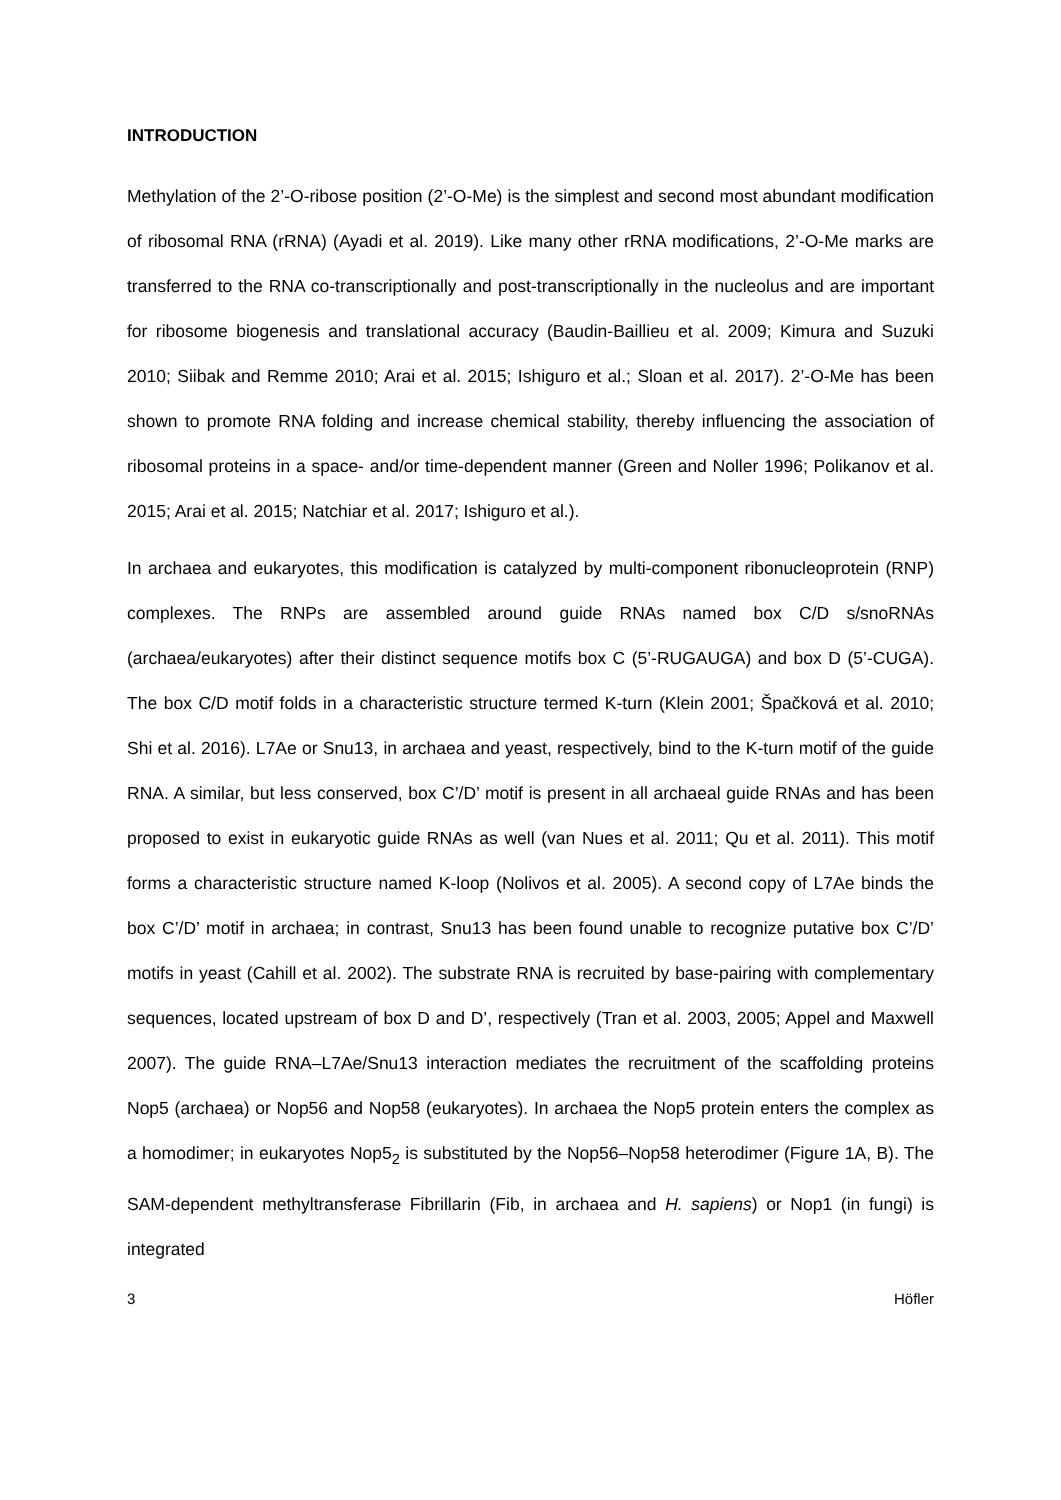INTRODUCTION
Methylation of the 2’-O-ribose position (2’-O-Me) is the simplest and second most abundant modification of ribosomal RNA (rRNA) (Ayadi et al. 2019). Like many other rRNA modifications, 2’-O-Me marks are transferred to the RNA co-transcriptionally and post-transcriptionally in the nucleolus and are important for ribosome biogenesis and translational accuracy (Baudin-Baillieu et al. 2009; Kimura and Suzuki 2010; Siibak and Remme 2010; Arai et al. 2015; Ishiguro et al.; Sloan et al. 2017). 2’-O-Me has been shown to promote RNA folding and increase chemical stability, thereby influencing the association of ribosomal proteins in a space- and/or time-dependent manner (Green and Noller 1996; Polikanov et al. 2015; Arai et al. 2015; Natchiar et al. 2017; Ishiguro et al.).
In archaea and eukaryotes, this modification is catalyzed by multi-component ribonucleoprotein (RNP) complexes. The RNPs are assembled around guide RNAs named box C/D s/snoRNAs (archaea/eukaryotes) after their distinct sequence motifs box C (5’-RUGAUGA) and box D (5’-CUGA). The box C/D motif folds in a characteristic structure termed K-turn (Klein 2001; Špačková et al. 2010; Shi et al. 2016). L7Ae or Snu13, in archaea and yeast, respectively, bind to the K-turn motif of the guide RNA. A similar, but less conserved, box C’/D’ motif is present in all archaeal guide RNAs and has been proposed to exist in eukaryotic guide RNAs as well (van Nues et al. 2011; Qu et al. 2011). This motif forms a characteristic structure named K-loop (Nolivos et al. 2005). A second copy of L7Ae binds the box C’/D’ motif in archaea; in contrast, Snu13 has been found unable to recognize putative box C’/D’ motifs in yeast (Cahill et al. 2002). The substrate RNA is recruited by base-pairing with complementary sequences, located upstream of box D and D’, respectively (Tran et al. 2003, 2005; Appel and Maxwell 2007). The guide RNA–L7Ae/Snu13 interaction mediates the recruitment of the scaffolding proteins Nop5 (archaea) or Nop56 and Nop58 (eukaryotes). In archaea the Nop5 protein enters the complex as a homodimer; in eukaryotes Nop5<sub>2</sub> is substituted by the Nop56–Nop58 heterodimer (Figure 1A, B). The SAM-dependent methyltransferase Fibrillarin (Fib, in archaea and H. sapiens) or Nop1 (in fungi) is integrated
3 Höfler